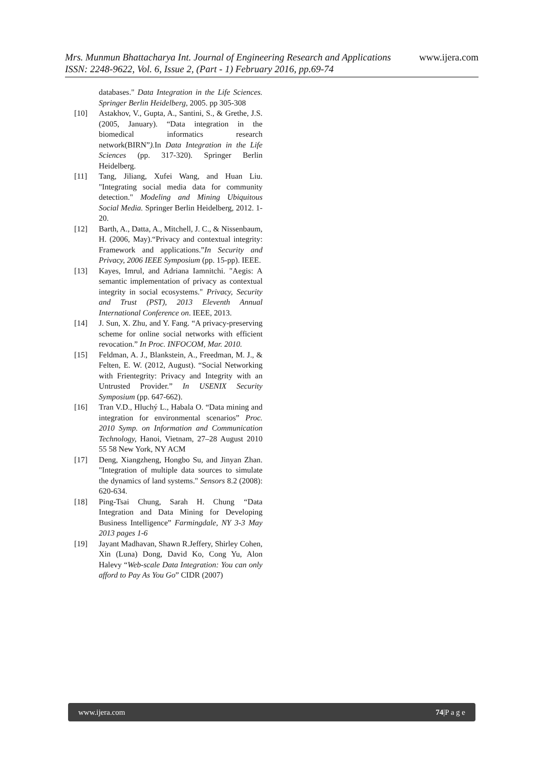Mrs. Munmun Bhattacharya Int. Journal of Engineering Research and Applications www.ijera.com
ISSN: 2248-9622, Vol. 6, Issue 2, (Part - 1) February 2016, pp.69-74
databases." Data Integration in the Life Sciences. Springer Berlin Heidelberg, 2005. pp 305-308
[10] Astakhov, V., Gupta, A., Santini, S., & Grethe, J.S.(2005, January). “Data integration in the biomedical informatics research network(BIRN”). In Data Integration in the Life Sciences (pp. 317-320). Springer Berlin Heidelberg.
[11] Tang, Jiliang, Xufei Wang, and Huan Liu. "Integrating social media data for community detection." Modeling and Mining Ubiquitous Social Media. Springer Berlin Heidelberg, 2012. 1-20.
[12] Barth, A., Datta, A., Mitchell, J. C., & Nissenbaum, H. (2006, May).“Privacy and contextual integrity: Framework and applications.”In Security and Privacy, 2006 IEEE Symposium (pp. 15-pp). IEEE.
[13] Kayes, Imrul, and Adriana Iamnitchi. "Aegis: A semantic implementation of privacy as contextual integrity in social ecosystems." Privacy, Security and Trust (PST), 2013 Eleventh Annual International Conference on. IEEE, 2013.
[14] J. Sun, X. Zhu, and Y. Fang. “A privacy-preserving scheme for online social networks with efficient revocation.” In Proc. INFOCOM, Mar. 2010.
[15] Feldman, A. J., Blankstein, A., Freedman, M. J., & Felten, E. W. (2012, August). “Social Networking with Frientegrity: Privacy and Integrity with an Untrusted Provider.” In USENIX Security Symposium (pp. 647-662).
[16] Tran V.D., Hluchý L., Habala O. “Data mining and integration for environmental scenarios” Proc. 2010 Symp. on Information and Communication Technology, Hanoi, Vietnam, 27–28 August 2010 55 58 New York, NY ACM
[17] Deng, Xiangzheng, Hongbo Su, and Jinyan Zhan. "Integration of multiple data sources to simulate the dynamics of land systems." Sensors 8.2 (2008): 620-634.
[18] Ping-Tsai Chung, Sarah H. Chung “Data Integration and Data Mining for Developing Business Intelligence” Farmingdale, NY 3-3 May 2013 pages 1-6
[19] Jayant Madhavan, Shawn R.Jeffery, Shirley Cohen, Xin (Luna) Dong, David Ko, Cong Yu, Alon Halevy “Web-scale Data Integration: You can only afford to Pay As You Go” CIDR (2007)
www.ijera.com 74|P a g e